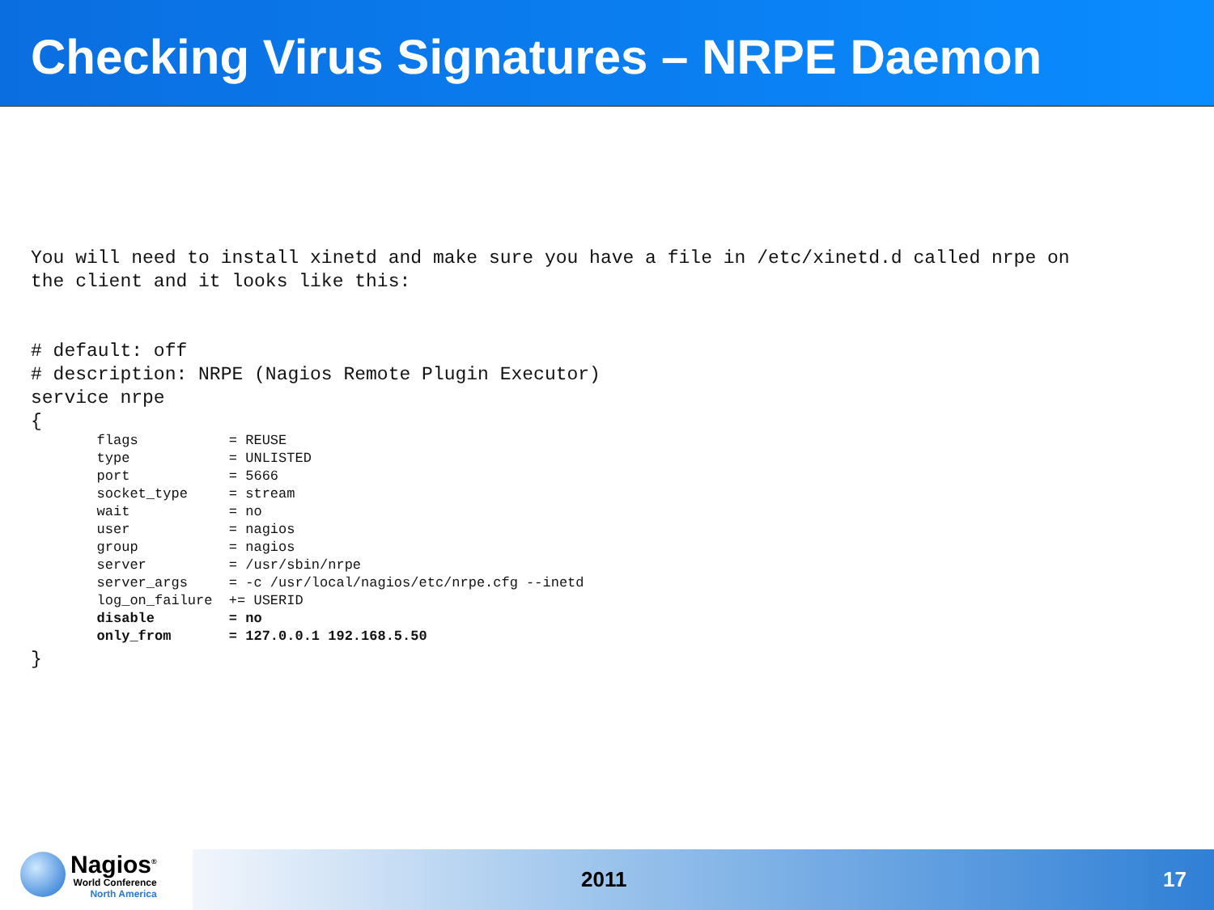Checking Virus Signatures – NRPE Daemon
You will need to install xinetd and make sure you have a file in /etc/xinetd.d called nrpe on
the client and it looks like this:
# default: off
# description: NRPE (Nagios Remote Plugin Executor)
service nrpe
{
        flags           = REUSE
        type            = UNLISTED
        port            = 5666
        socket_type     = stream
        wait            = no
        user            = nagios
        group           = nagios
        server          = /usr/sbin/nrpe
        server_args     = -c /usr/local/nagios/etc/nrpe.cfg --inetd
        log_on_failure  += USERID
        disable         = no
        only_from       = 127.0.0.1 192.168.5.50
}
Nagios<sup>®</sup>
World Conference
North America
2011 17